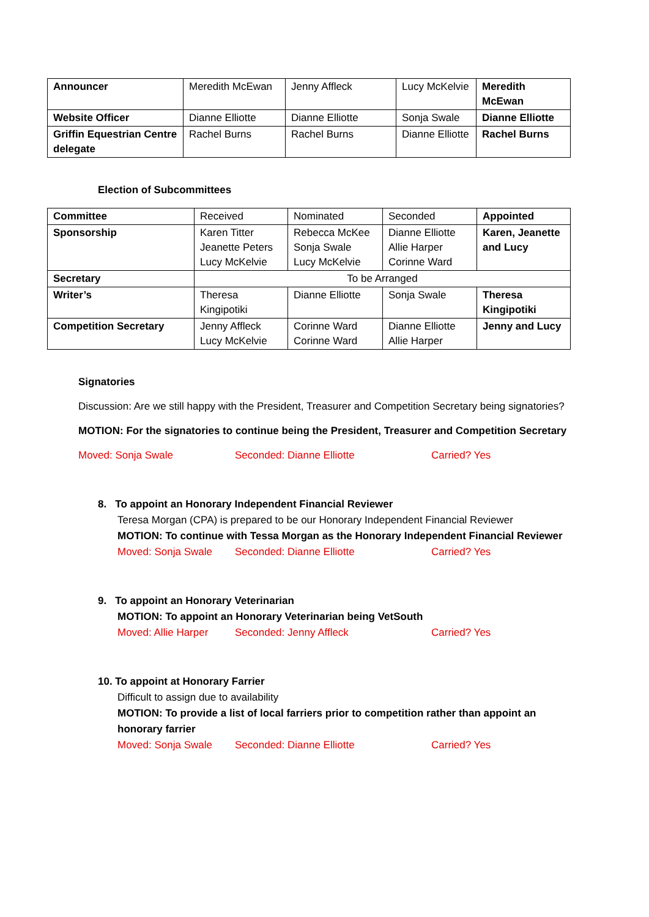| Announcer | Meredith McEwan | Jenny Affleck | Lucy McKelvie | Meredith McEwan |
| Website Officer | Dianne Elliotte | Dianne Elliotte | Sonja Swale | Dianne Elliotte |
| Griffin Equestrian Centre delegate | Rachel Burns | Rachel Burns | Dianne Elliotte | Rachel Burns |
Election of Subcommittees
| Committee | Received | Nominated | Seconded | Appointed |
| Sponsorship | Karen Titter Jeanette Peters Lucy McKelvie | Rebecca McKee Sonja Swale Lucy McKelvie | Dianne Elliotte Allie Harper Corinne Ward | Karen, Jeanette and Lucy |
| Secretary | To be Arranged | | | |
| Writer’s | Theresa Kingipotiki | Dianne Elliotte | Sonja Swale | Theresa Kingipotiki |
| Competition Secretary | Jenny Affleck Lucy McKelvie | Corinne Ward Corinne Ward | Dianne Elliotte Allie Harper | Jenny and Lucy |
Signatories
Discussion: Are we still happy with the President, Treasurer and Competition Secretary being signatories?
MOTION: For the signatories to continue being the President, Treasurer and Competition Secretary
Moved: Sonja Swale Seconded: Dianne Elliotte Carried? Yes
8. To appoint an Honorary Independent Financial Reviewer
Teresa Morgan (CPA) is prepared to be our Honorary Independent Financial Reviewer
MOTION: To continue with Tessa Morgan as the Honorary Independent Financial Reviewer
Moved: Sonja Swale Seconded: Dianne Elliotte Carried? Yes
9. To appoint an Honorary Veterinarian
MOTION: To appoint an Honorary Veterinarian being VetSouth
Moved: Allie Harper Seconded: Jenny Affleck Carried? Yes
10. To appoint at Honorary Farrier
Difficult to assign due to availability
MOTION: To provide a list of local farriers prior to competition rather than appoint an honorary farrier
Moved: Sonja Swale Seconded: Dianne Elliotte Carried? Yes